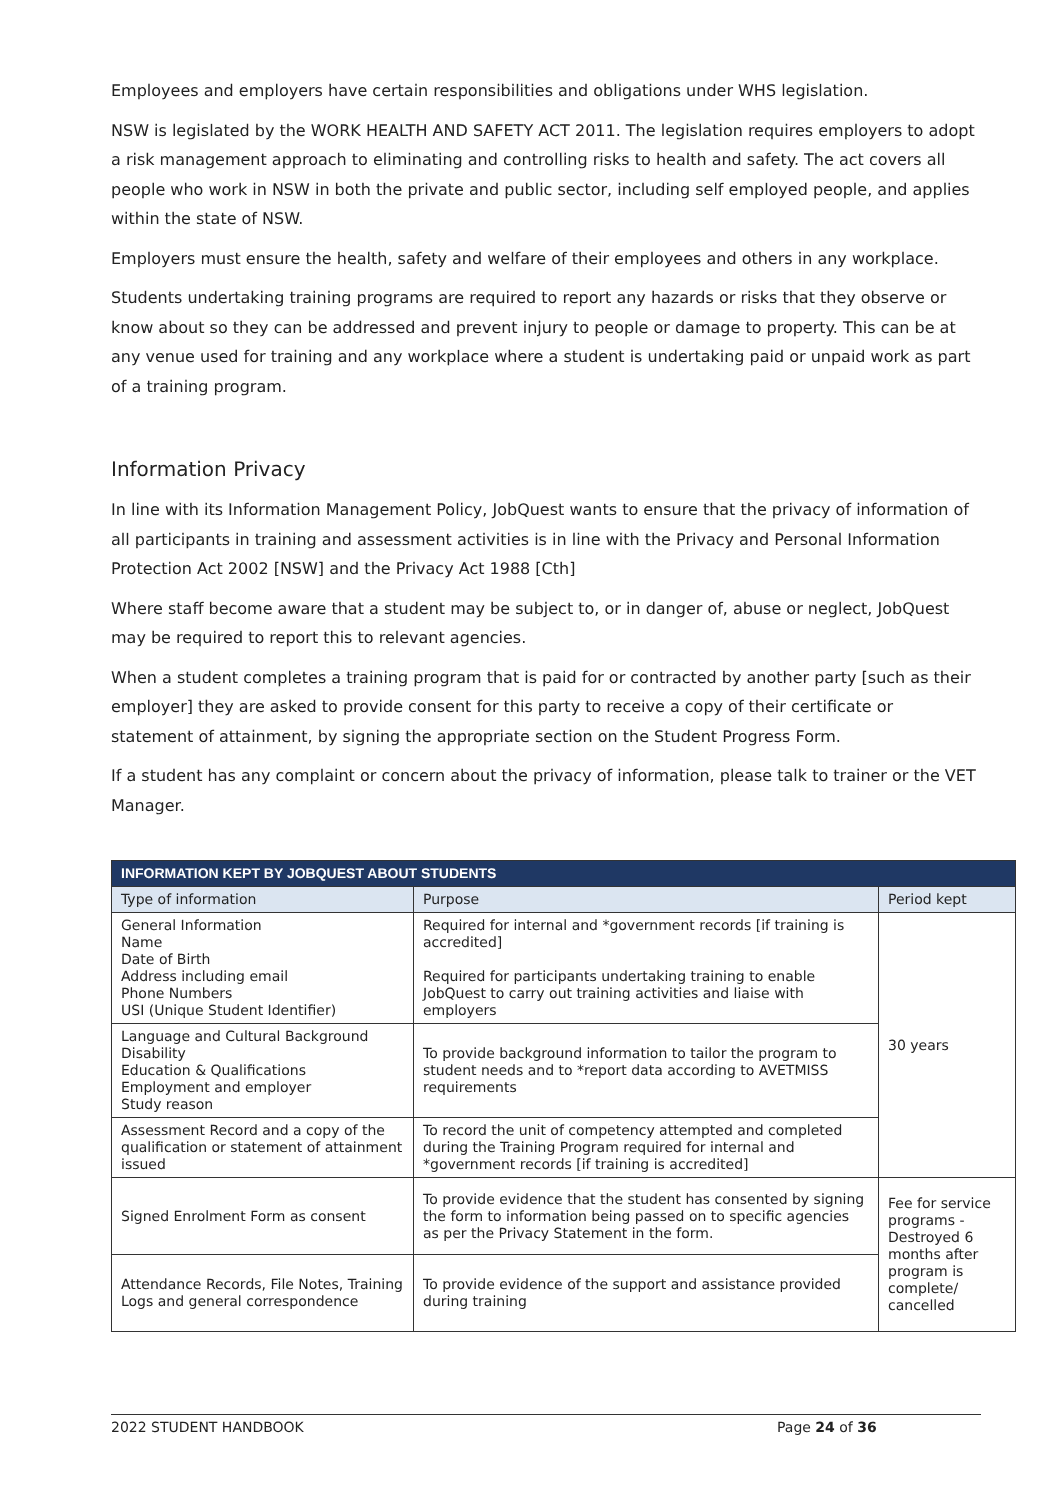Employees and employers have certain responsibilities and obligations under WHS legislation.
NSW is legislated by the WORK HEALTH AND SAFETY ACT 2011. The legislation requires employers to adopt a risk management approach to eliminating and controlling risks to health and safety. The act covers all people who work in NSW in both the private and public sector, including self employed people, and applies within the state of NSW.
Employers must ensure the health, safety and welfare of their employees and others in any workplace.
Students undertaking training programs are required to report any hazards or risks that they observe or know about so they can be addressed and prevent injury to people or damage to property. This can be at any venue used for training and any workplace where a student is undertaking paid or unpaid work as part of a training program.
Information Privacy
In line with its Information Management Policy, JobQuest wants to ensure that the privacy of information of all participants in training and assessment activities is in line with the Privacy and Personal Information Protection Act 2002 [NSW] and the Privacy Act 1988 [Cth]
Where staff become aware that a student may be subject to, or in danger of, abuse or neglect, JobQuest may be required to report this to relevant agencies.
When a student completes a training program that is paid for or contracted by another party [such as their employer] they are asked to provide consent for this party to receive a copy of their certificate or statement of attainment, by signing the appropriate section on the Student Progress Form.
If a student has any complaint or concern about the privacy of information, please talk to trainer or the VET Manager.
| INFORMATION KEPT BY JOBQUEST ABOUT STUDENTS | | |
| --- | --- | --- |
| Type of information | Purpose | Period kept |
| General Information Name Date of Birth Address including email Phone Numbers USI (Unique Student Identifier) | Required for internal and *government records [if training is accredited] Required for participants undertaking training to enable JobQuest to carry out training activities and liaise with employers | 30 years |
| Language and Cultural Background Disability Education & Qualifications Employment and employer Study reason | To provide background information to tailor the program to student needs and to *report data according to AVETMISS requirements | |
| Assessment Record and a copy of the qualification or statement of attainment issued | To record the unit of competency attempted and completed during the Training Program required for internal and *government records [if training is accredited] | |
| Signed Enrolment Form as consent | To provide evidence that the student has consented by signing the form to information being passed on to specific agencies as per the Privacy Statement in the form. | Fee for service programs - Destroyed 6 months after program is complete/ cancelled |
| Attendance Records, File Notes, Training Logs and general correspondence | To provide evidence of the support and assistance provided during training | |
2022 STUDENT HANDBOOK Page 24 of 36